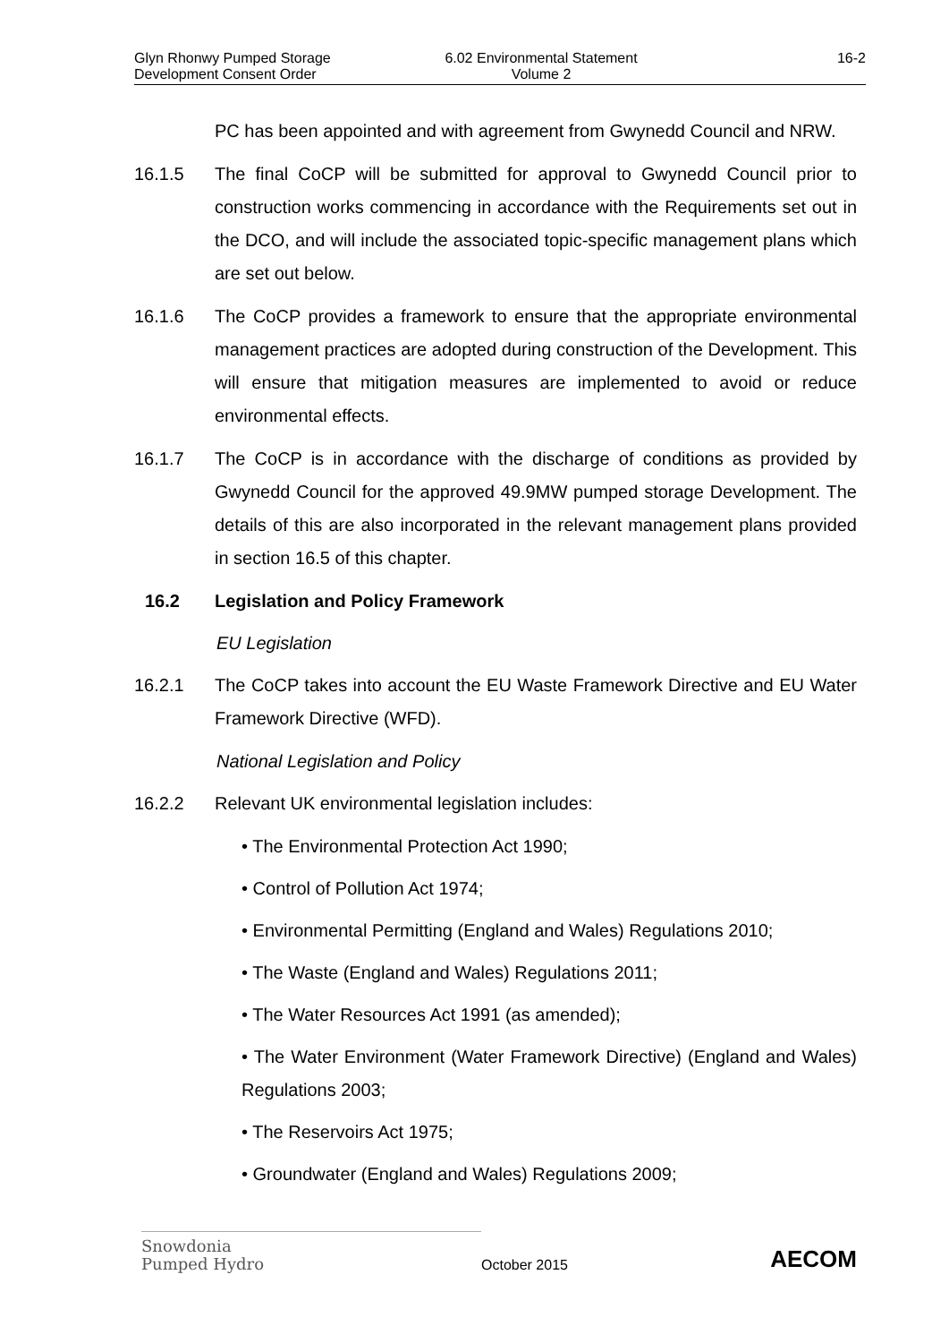Glyn Rhonwy Pumped Storage
Development Consent Order
6.02 Environmental Statement
Volume 2
16-2
PC has been appointed and with agreement from Gwynedd Council and NRW.
16.1.5 The final CoCP will be submitted for approval to Gwynedd Council prior to construction works commencing in accordance with the Requirements set out in the DCO, and will include the associated topic-specific management plans which are set out below.
16.1.6 The CoCP provides a framework to ensure that the appropriate environmental management practices are adopted during construction of the Development. This will ensure that mitigation measures are implemented to avoid or reduce environmental effects.
16.1.7 The CoCP is in accordance with the discharge of conditions as provided by Gwynedd Council for the approved 49.9MW pumped storage Development. The details of this are also incorporated in the relevant management plans provided in section 16.5 of this chapter.
16.2 Legislation and Policy Framework
EU Legislation
16.2.1 The CoCP takes into account the EU Waste Framework Directive and EU Water Framework Directive (WFD).
National Legislation and Policy
16.2.2 Relevant UK environmental legislation includes:
• The Environmental Protection Act 1990;
• Control of Pollution Act 1974;
• Environmental Permitting (England and Wales) Regulations 2010;
• The Waste (England and Wales) Regulations 2011;
• The Water Resources Act 1991 (as amended);
• The Water Environment (Water Framework Directive) (England and Wales) Regulations 2003;
• The Reservoirs Act 1975;
• Groundwater (England and Wales) Regulations 2009;
Snowdonia
Pumped Hydro
October 2015
AECOM